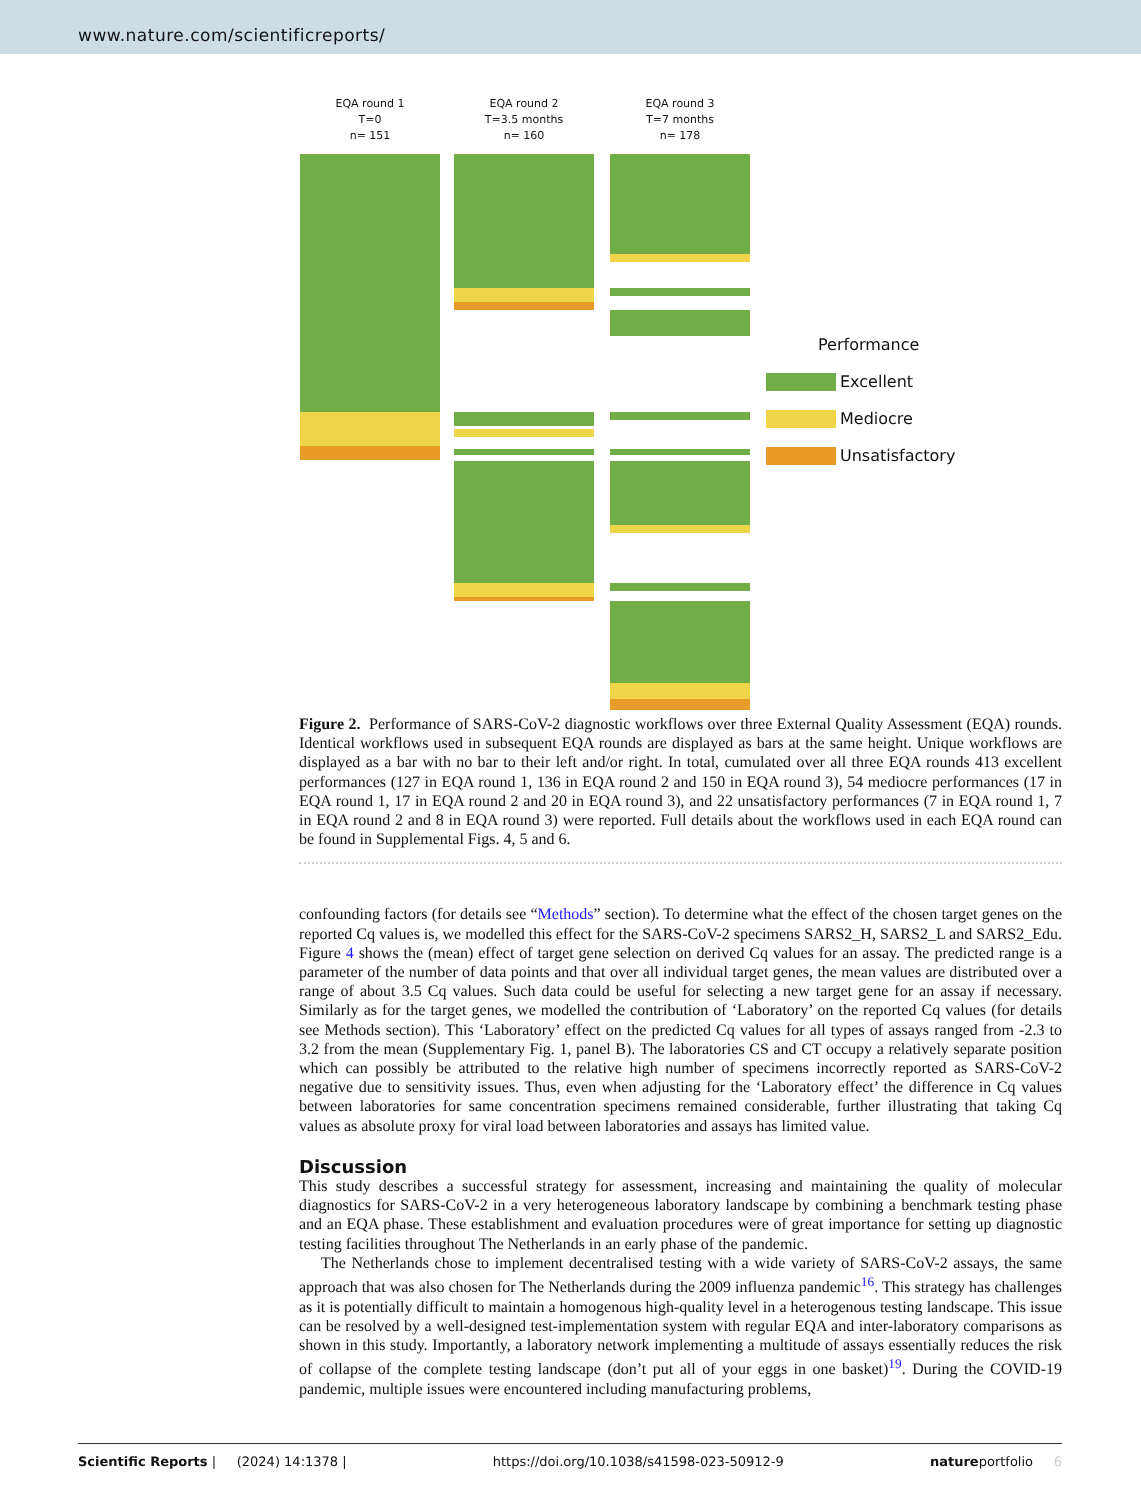www.nature.com/scientificreports/
EQA round 1
T=0
n= 151
EQA round 2
T=3.5 months
n= 160
EQA round 3
T=7 months
n= 178
Performance
Excellent
Mediocre
Unsatisfactory
Figure 2. Performance of SARS-CoV-2 diagnostic workflows over three External Quality Assessment (EQA) rounds. Identical workflows used in subsequent EQA rounds are displayed as bars at the same height. Unique workflows are displayed as a bar with no bar to their left and/or right. In total, cumulated over all three EQA rounds 413 excellent performances (127 in EQA round 1, 136 in EQA round 2 and 150 in EQA round 3), 54 mediocre performances (17 in EQA round 1, 17 in EQA round 2 and 20 in EQA round 3), and 22 unsatisfactory performances (7 in EQA round 1, 7 in EQA round 2 and 8 in EQA round 3) were reported. Full details about the workflows used in each EQA round can be found in Supplemental Figs. 4, 5 and 6.
confounding factors (for details see “Methods” section). To determine what the effect of the chosen target genes on the reported Cq values is, we modelled this effect for the SARS-CoV-2 specimens SARS2_H, SARS2_L and SARS2_Edu. Figure 4 shows the (mean) effect of target gene selection on derived Cq values for an assay. The predicted range is a parameter of the number of data points and that over all individual target genes, the mean values are distributed over a range of about 3.5 Cq values. Such data could be useful for selecting a new target gene for an assay if necessary. Similarly as for the target genes, we modelled the contribution of ‘Laboratory’ on the reported Cq values (for details see Methods section). This ‘Laboratory’ effect on the predicted Cq values for all types of assays ranged from -2.3 to 3.2 from the mean (Supplementary Fig. 1, panel B). The laboratories CS and CT occupy a relatively separate position which can possibly be attributed to the relative high number of specimens incorrectly reported as SARS-CoV-2 negative due to sensitivity issues. Thus, even when adjusting for the ‘Laboratory effect’ the difference in Cq values between laboratories for same concentration specimens remained considerable, further illustrating that taking Cq values as absolute proxy for viral load between laboratories and assays has limited value.
Discussion
This study describes a successful strategy for assessment, increasing and maintaining the quality of molecular diagnostics for SARS-CoV-2 in a very heterogeneous laboratory landscape by combining a benchmark testing phase and an EQA phase. These establishment and evaluation procedures were of great importance for setting up diagnostic testing facilities throughout The Netherlands in an early phase of the pandemic.
The Netherlands chose to implement decentralised testing with a wide variety of SARS-CoV-2 assays, the same approach that was also chosen for The Netherlands during the 2009 influenza pandemic<sup>16</sup>. This strategy has challenges as it is potentially difficult to maintain a homogenous high-quality level in a heterogenous testing landscape. This issue can be resolved by a well-designed test-implementation system with regular EQA and inter-laboratory comparisons as shown in this study. Importantly, a laboratory network implementing a multitude of assays essentially reduces the risk of collapse of the complete testing landscape (don’t put all of your eggs in one basket)<sup>19</sup>. During the COVID-19 pandemic, multiple issues were encountered including manufacturing problems,
Scientific Reports | (2024) 14:1378 | https://doi.org/10.1038/s41598-023-50912-9 natureportfolio 6